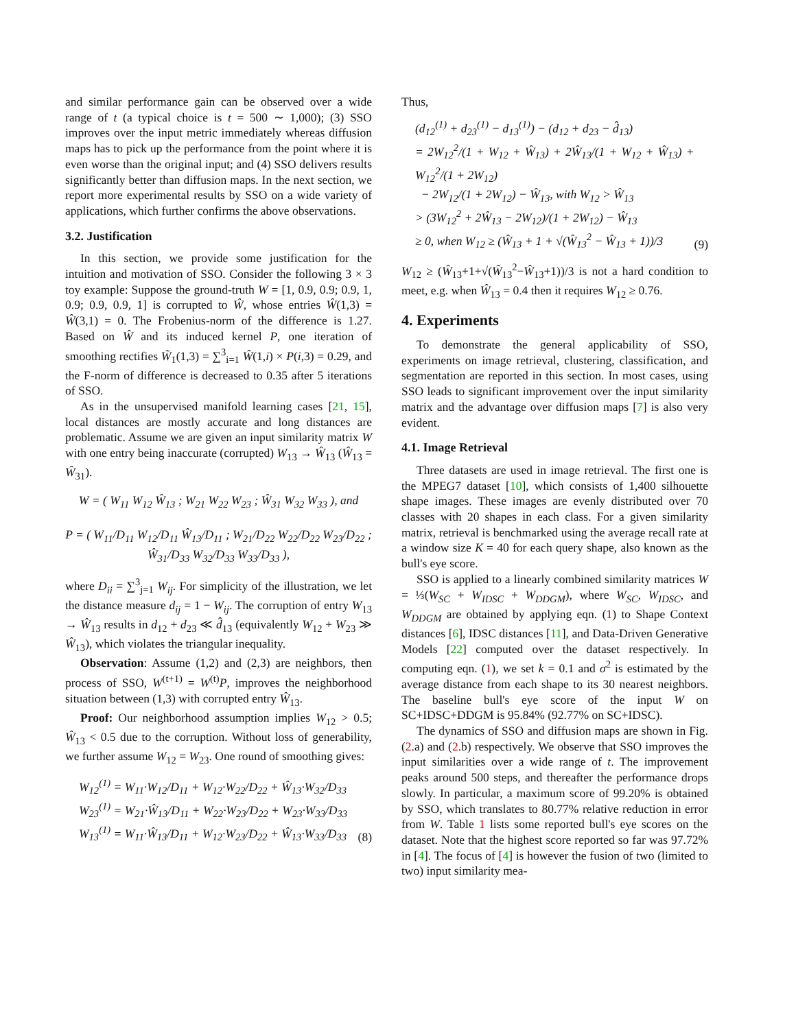and similar performance gain can be observed over a wide range of t (a typical choice is t = 500 ∼ 1,000); (3) SSO improves over the input metric immediately whereas diffusion maps has to pick up the performance from the point where it is even worse than the original input; and (4) SSO delivers results significantly better than diffusion maps. In the next section, we report more experimental results by SSO on a wide variety of applications, which further confirms the above observations.
3.2. Justification
In this section, we provide some justification for the intuition and motivation of SSO. Consider the following 3 × 3 toy example: Suppose the ground-truth W = [1, 0.9, 0.9; 0.9, 1, 0.9; 0.9, 0.9, 1] is corrupted to Ŵ, whose entries Ŵ(1,3) = Ŵ(3,1) = 0. The Frobenius-norm of the difference is 1.27. Based on Ŵ and its induced kernel P, one iteration of smoothing rectifies W̃<sub>1</sub>(1,3) = ∑<sup>3</sup><sub>i=1</sub> Ŵ(1,i) × P(i,3) = 0.29, and the F-norm of difference is decreased to 0.35 after 5 iterations of SSO.
As in the unsupervised manifold learning cases [21, 15], local distances are mostly accurate and long distances are problematic. Assume we are given an input similarity matrix W with one entry being inaccurate (corrupted) W<sub>13</sub> → Ŵ<sub>13</sub> (Ŵ<sub>13</sub> = Ŵ<sub>31</sub>).
W = ( W<sub>11</sub> W<sub>12</sub> Ŵ<sub>13</sub> ; W<sub>21</sub> W<sub>22</sub> W<sub>23</sub> ; Ŵ<sub>31</sub> W<sub>32</sub> W<sub>33</sub> ), and
P = ( W<sub>11</sub>/D<sub>11</sub> W<sub>12</sub>/D<sub>11</sub> Ŵ<sub>13</sub>/D<sub>11</sub> ; W<sub>21</sub>/D<sub>22</sub> W<sub>22</sub>/D<sub>22</sub> W<sub>23</sub>/D<sub>22</sub> ; Ŵ<sub>31</sub>/D<sub>33</sub> W<sub>32</sub>/D<sub>33</sub> W<sub>33</sub>/D<sub>33</sub> ),
where D<sub>ii</sub> = ∑<sup>3</sup><sub>j=1</sub> W<sub>ij</sub>. For simplicity of the illustration, we let the distance measure d<sub>ij</sub> = 1 − W<sub>ij</sub>. The corruption of entry W<sub>13</sub> → Ŵ<sub>13</sub> results in d<sub>12</sub> + d<sub>23</sub> ≪ d̂<sub>13</sub> (equivalently W<sub>12</sub> + W<sub>23</sub> ≫ Ŵ<sub>13</sub>), which violates the triangular inequality.
Observation: Assume (1,2) and (2,3) are neighbors, then process of SSO, W<sup>(t+1)</sup> = W<sup>(t)</sup>P, improves the neighborhood situation between (1,3) with corrupted entry Ŵ<sub>13</sub>.
Proof: Our neighborhood assumption implies W<sub>12</sub> > 0.5; Ŵ<sub>13</sub> < 0.5 due to the corruption. Without loss of generability, we further assume W<sub>12</sub> = W<sub>23</sub>. One round of smoothing gives:
W<sub>12</sub><sup>(1)</sup> = W<sub>11</sub>·W<sub>12</sub>/D<sub>11</sub> + W<sub>12</sub>·W<sub>22</sub>/D<sub>22</sub> + Ŵ<sub>13</sub>·W<sub>32</sub>/D<sub>33</sub>
W<sub>23</sub><sup>(1)</sup> = W<sub>21</sub>·Ŵ<sub>13</sub>/D<sub>11</sub> + W<sub>22</sub>·W<sub>23</sub>/D<sub>22</sub> + W<sub>23</sub>·W<sub>33</sub>/D<sub>33</sub>
W<sub>13</sub><sup>(1)</sup> = W<sub>11</sub>·Ŵ<sub>13</sub>/D<sub>11</sub> + W<sub>12</sub>·W<sub>23</sub>/D<sub>22</sub> + Ŵ<sub>13</sub>·W<sub>33</sub>/D<sub>33</sub> (8)
Thus,
(d<sub>12</sub><sup>(1)</sup> + d<sub>23</sub><sup>(1)</sup> − d<sub>13</sub><sup>(1)</sup>) − (d<sub>12</sub> + d<sub>23</sub> − d̂<sub>13</sub>)
= 2W<sub>12</sub><sup>2</sup>/(1 + W<sub>12</sub> + Ŵ<sub>13</sub>) + 2Ŵ<sub>13</sub>/(1 + W<sub>12</sub> + Ŵ<sub>13</sub>) + W<sub>12</sub><sup>2</sup>/(1 + 2W<sub>12</sub>)
− 2W<sub>12</sub>/(1 + 2W<sub>12</sub>) − Ŵ<sub>13</sub>, with W<sub>12</sub> > Ŵ<sub>13</sub>
> (3W<sub>12</sub><sup>2</sup> + 2Ŵ<sub>13</sub> − 2W<sub>12</sub>)/(1 + 2W<sub>12</sub>) − Ŵ<sub>13</sub>
≥ 0, when W<sub>12</sub> ≥ (Ŵ<sub>13</sub> + 1 + √(Ŵ<sub>13</sub><sup>2</sup> − Ŵ<sub>13</sub> + 1))/3 (9)
W<sub>12</sub> ≥ (Ŵ<sub>13</sub>+1+√(Ŵ<sub>13</sub><sup>2</sup>−Ŵ<sub>13</sub>+1))/3 is not a hard condition to meet, e.g. when Ŵ<sub>13</sub> = 0.4 then it requires W<sub>12</sub> ≥ 0.76.
4. Experiments
To demonstrate the general applicability of SSO, experiments on image retrieval, clustering, classification, and segmentation are reported in this section. In most cases, using SSO leads to significant improvement over the input similarity matrix and the advantage over diffusion maps [7] is also very evident.
4.1. Image Retrieval
Three datasets are used in image retrieval. The first one is the MPEG7 dataset [10], which consists of 1,400 silhouette shape images. These images are evenly distributed over 70 classes with 20 shapes in each class. For a given similarity matrix, retrieval is benchmarked using the average recall rate at a window size K = 40 for each query shape, also known as the bull's eye score.
SSO is applied to a linearly combined similarity matrices W = ⅓(W<sub>SC</sub> + W<sub>IDSC</sub> + W<sub>DDGM</sub>), where W<sub>SC</sub>, W<sub>IDSC</sub>, and W<sub>DDGM</sub> are obtained by applying eqn. (1) to Shape Context distances [6], IDSC distances [11], and Data-Driven Generative Models [22] computed over the dataset respectively. In computing eqn. (1), we set k = 0.1 and σ<sup>2</sup> is estimated by the average distance from each shape to its 30 nearest neighbors. The baseline bull's eye score of the input W on SC+IDSC+DDGM is 95.84% (92.77% on SC+IDSC).
The dynamics of SSO and diffusion maps are shown in Fig. (2.a) and (2.b) respectively. We observe that SSO improves the input similarities over a wide range of t. The improvement peaks around 500 steps, and thereafter the performance drops slowly. In particular, a maximum score of 99.20% is obtained by SSO, which translates to 80.77% relative reduction in error from W. Table 1 lists some reported bull's eye scores on the dataset. Note that the highest score reported so far was 97.72% in [4]. The focus of [4] is however the fusion of two (limited to two) input similarity mea-